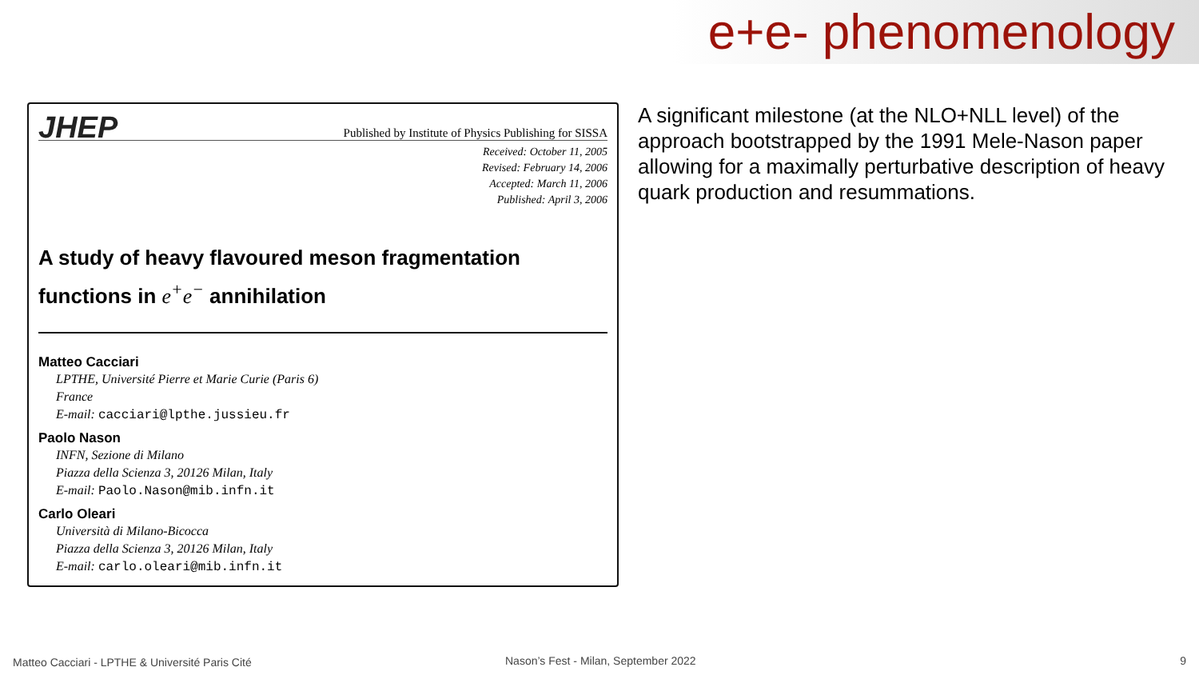e+e- phenomenology
JHEP
Published by Institute of Physics Publishing for SISSA
Received: October 11, 2005
Revised: February 14, 2006
Accepted: March 11, 2006
Published: April 3, 2006
A study of heavy flavoured meson fragmentation functions in e<sup>+</sup>e<sup>−</sup> annihilation
Matteo Cacciari
LPTHE, Université Pierre et Marie Curie (Paris 6)
France
E-mail: cacciari@lpthe.jussieu.fr
Paolo Nason
INFN, Sezione di Milano
Piazza della Scienza 3, 20126 Milan, Italy
E-mail: Paolo.Nason@mib.infn.it
Carlo Oleari
Università di Milano-Bicocca
Piazza della Scienza 3, 20126 Milan, Italy
E-mail: carlo.oleari@mib.infn.it
A significant milestone (at the NLO+NLL level) of the approach bootstrapped by the 1991 Mele-Nason paper allowing for a maximally perturbative description of heavy quark production and resummations.
Matteo Cacciari - LPTHE & Université Paris Cité
Nason’s Fest - Milan, September 2022
9